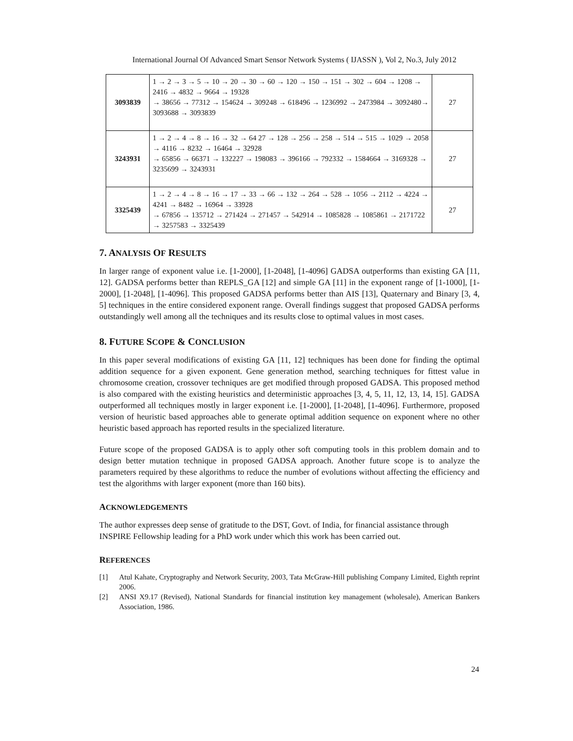International Journal Of Advanced Smart Sensor Network Systems ( IJASSN ), Vol 2, No.3, July 2012
| 3093839 | 1 → 2 → 3 → 5 → 10 → 20 → 30 → 60 → 120 → 150 → 151 → 302 → 604 → 1208 → 2416 → 4832 → 9664 → 19328 → 38656 → 77312 → 154624 → 309248 → 618496 → 1236992 → 2473984 → 3092480→ 3093688 → 3093839 | 27 |
| 3243931 | 1 → 2 → 4 → 8 → 16 → 32 → 64 27 → 128 → 256 → 258 → 514 → 515 → 1029 → 2058 → 4116 → 8232 → 16464 → 32928 → 65856 → 66371 → 132227 → 198083 → 396166 → 792332 → 1584664 → 3169328 → 3235699 → 3243931 | 27 |
| 3325439 | 1 → 2 → 4 → 8 → 16 → 17 → 33 → 66 → 132 → 264 → 528 → 1056 → 2112 → 4224 → 4241 → 8482 → 16964 → 33928 → 67856 → 135712 → 271424 → 271457 → 542914 → 1085828 → 1085861 → 2171722 → 3257583 → 3325439 | 27 |
7. ANALYSIS OF RESULTS
In larger range of exponent value i.e. [1-2000], [1-2048], [1-4096] GADSA outperforms than existing GA [11, 12]. GADSA performs better than REPLS_GA [12] and simple GA [11] in the exponent range of [1-1000], [1-2000], [1-2048], [1-4096]. This proposed GADSA performs better than AIS [13], Quaternary and Binary [3, 4, 5] techniques in the entire considered exponent range. Overall findings suggest that proposed GADSA performs outstandingly well among all the techniques and its results close to optimal values in most cases.
8. FUTURE SCOPE & CONCLUSION
In this paper several modifications of existing GA [11, 12] techniques has been done for finding the optimal addition sequence for a given exponent. Gene generation method, searching techniques for fittest value in chromosome creation, crossover techniques are get modified through proposed GADSA. This proposed method is also compared with the existing heuristics and deterministic approaches [3, 4, 5, 11, 12, 13, 14, 15]. GADSA outperformed all techniques mostly in larger exponent i.e. [1-2000], [1-2048], [1-4096]. Furthermore, proposed version of heuristic based approaches able to generate optimal addition sequence on exponent where no other heuristic based approach has reported results in the specialized literature.
Future scope of the proposed GADSA is to apply other soft computing tools in this problem domain and to design better mutation technique in proposed GADSA approach. Another future scope is to analyze the parameters required by these algorithms to reduce the number of evolutions without affecting the efficiency and test the algorithms with larger exponent (more than 160 bits).
ACKNOWLEDGEMENTS
The author expresses deep sense of gratitude to the DST, Govt. of India, for financial assistance through INSPIRE Fellowship leading for a PhD work under which this work has been carried out.
REFERENCES
[1] Atul Kahate, Cryptography and Network Security, 2003, Tata McGraw-Hill publishing Company Limited, Eighth reprint 2006.
[2] ANSI X9.17 (Revised), National Standards for financial institution key management (wholesale), American Bankers Association, 1986.
24